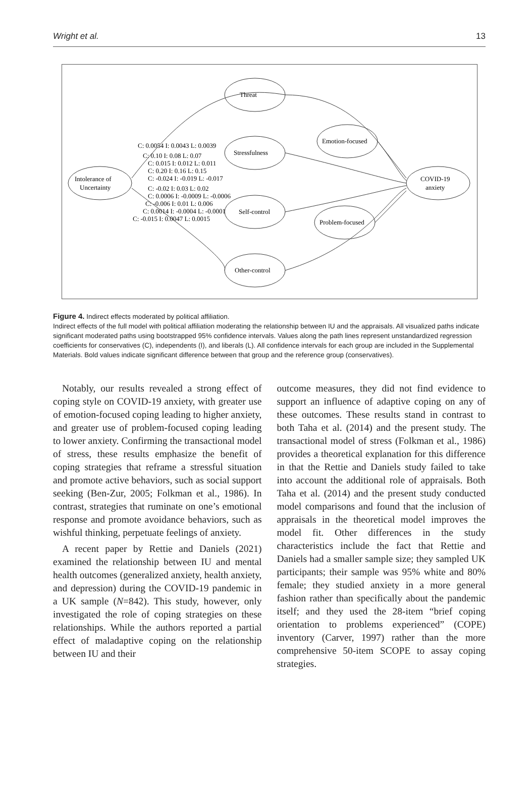Wright et al. 13
Threat
Stressfulness
Self-control
Other-control
Emotion-focused
Problem-focused
Intolerance of
Uncertainty
COVID-19
anxiety
C: 0.0054 I: 0.0043 L: 0.0039
C: 0.10 I: 0.08 L: 0.07
C: 0.015 I: 0.012 L: 0.011
C: 0.20 I: 0.16 L: 0.15
C: -0.024 I: -0.019 L: -0.017
C: -0.02 I: 0.03 L: 0.02
C: 0.0006 I: -0.0009 L: -0.0006
C: -0.006 I: 0.01 L: 0.006
C: 0.0014 I: -0.0004 L: -0.0001
C: -0.015 I: 0.0047 L: 0.0015
Figure 4. Indirect effects moderated by political affiliation.
Indirect effects of the full model with political affiliation moderating the relationship between IU and the appraisals. All visualized paths indicate significant moderated paths using bootstrapped 95% confidence intervals. Values along the path lines represent unstandardized regression coefficients for conservatives (C), independents (I), and liberals (L). All confidence intervals for each group are included in the Supplemental Materials. Bold values indicate significant difference between that group and the reference group (conservatives).
Notably, our results revealed a strong effect of coping style on COVID-19 anxiety, with greater use of emotion-focused coping leading to higher anxiety, and greater use of problem-focused coping leading to lower anxiety. Confirming the transactional model of stress, these results emphasize the benefit of coping strategies that reframe a stressful situation and promote active behaviors, such as social support seeking (Ben-Zur, 2005; Folkman et al., 1986). In contrast, strategies that ruminate on one’s emotional response and promote avoidance behaviors, such as wishful thinking, perpetuate feelings of anxiety.
A recent paper by Rettie and Daniels (2021) examined the relationship between IU and mental health outcomes (generalized anxiety, health anxiety, and depression) during the COVID-19 pandemic in a UK sample (N=842). This study, however, only investigated the role of coping strategies on these relationships. While the authors reported a partial effect of maladaptive coping on the relationship between IU and their
outcome measures, they did not find evidence to support an influence of adaptive coping on any of these outcomes. These results stand in contrast to both Taha et al. (2014) and the present study. The transactional model of stress (Folkman et al., 1986) provides a theoretical explanation for this difference in that the Rettie and Daniels study failed to take into account the additional role of appraisals. Both Taha et al. (2014) and the present study conducted model comparisons and found that the inclusion of appraisals in the theoretical model improves the model fit. Other differences in the study characteristics include the fact that Rettie and Daniels had a smaller sample size; they sampled UK participants; their sample was 95% white and 80% female; they studied anxiety in a more general fashion rather than specifically about the pandemic itself; and they used the 28-item “brief coping orientation to problems experienced” (COPE) inventory (Carver, 1997) rather than the more comprehensive 50-item SCOPE to assay coping strategies.